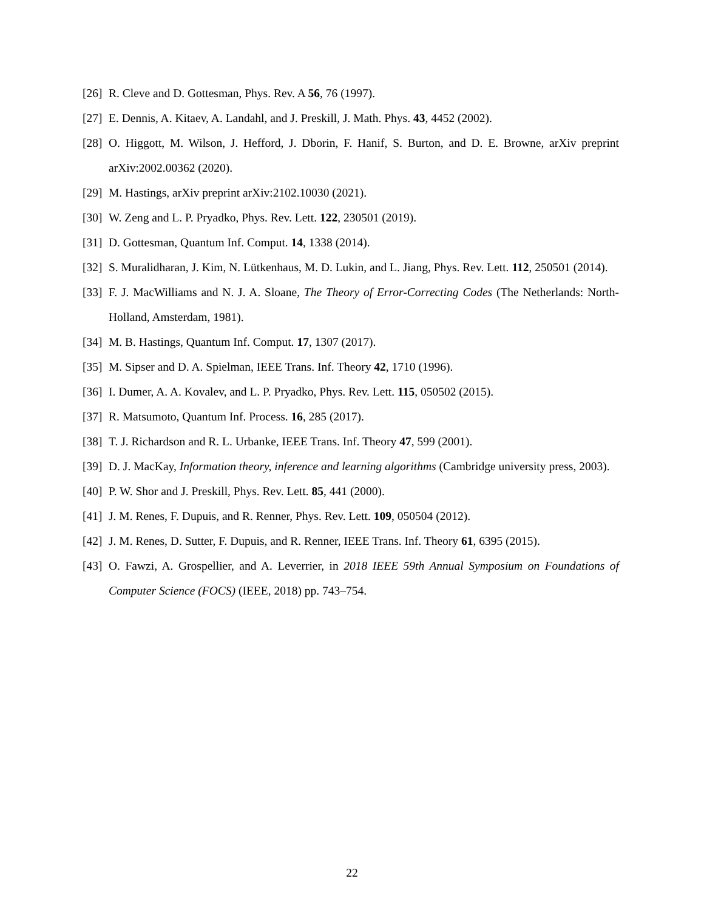[26] R. Cleve and D. Gottesman, Phys. Rev. A 56, 76 (1997).
[27] E. Dennis, A. Kitaev, A. Landahl, and J. Preskill, J. Math. Phys. 43, 4452 (2002).
[28] O. Higgott, M. Wilson, J. Hefford, J. Dborin, F. Hanif, S. Burton, and D. E. Browne, arXiv preprint arXiv:2002.00362 (2020).
[29] M. Hastings, arXiv preprint arXiv:2102.10030 (2021).
[30] W. Zeng and L. P. Pryadko, Phys. Rev. Lett. 122, 230501 (2019).
[31] D. Gottesman, Quantum Inf. Comput. 14, 1338 (2014).
[32] S. Muralidharan, J. Kim, N. Lütkenhaus, M. D. Lukin, and L. Jiang, Phys. Rev. Lett. 112, 250501 (2014).
[33] F. J. MacWilliams and N. J. A. Sloane, The Theory of Error-Correcting Codes (The Netherlands: North-Holland, Amsterdam, 1981).
[34] M. B. Hastings, Quantum Inf. Comput. 17, 1307 (2017).
[35] M. Sipser and D. A. Spielman, IEEE Trans. Inf. Theory 42, 1710 (1996).
[36] I. Dumer, A. A. Kovalev, and L. P. Pryadko, Phys. Rev. Lett. 115, 050502 (2015).
[37] R. Matsumoto, Quantum Inf. Process. 16, 285 (2017).
[38] T. J. Richardson and R. L. Urbanke, IEEE Trans. Inf. Theory 47, 599 (2001).
[39] D. J. MacKay, Information theory, inference and learning algorithms (Cambridge university press, 2003).
[40] P. W. Shor and J. Preskill, Phys. Rev. Lett. 85, 441 (2000).
[41] J. M. Renes, F. Dupuis, and R. Renner, Phys. Rev. Lett. 109, 050504 (2012).
[42] J. M. Renes, D. Sutter, F. Dupuis, and R. Renner, IEEE Trans. Inf. Theory 61, 6395 (2015).
[43] O. Fawzi, A. Grospellier, and A. Leverrier, in 2018 IEEE 59th Annual Symposium on Foundations of Computer Science (FOCS) (IEEE, 2018) pp. 743–754.
22